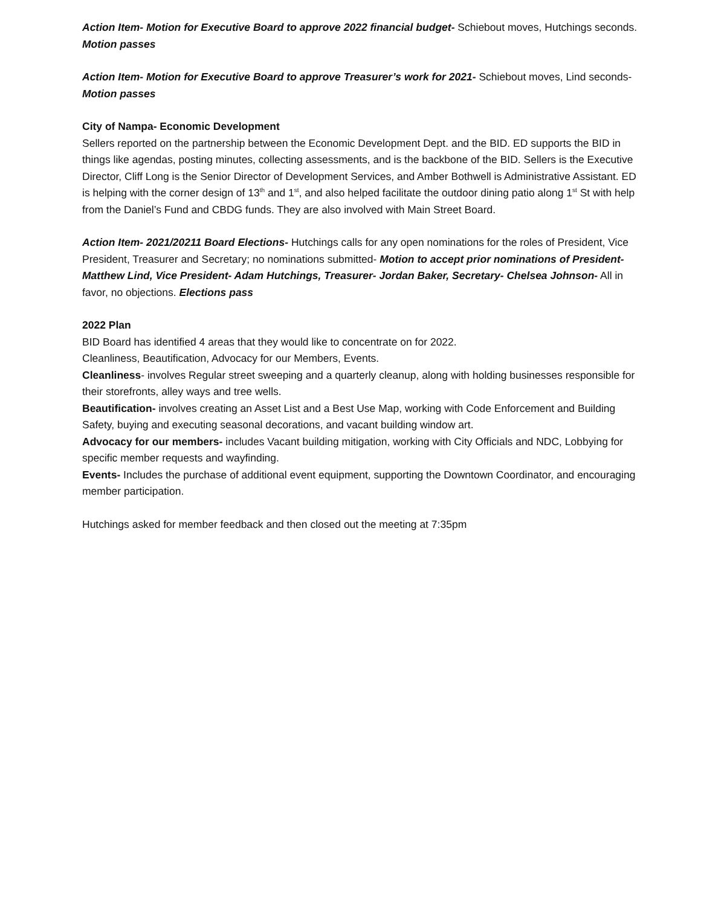Action Item- Motion for Executive Board to approve 2022 financial budget- Schiebout moves, Hutchings seconds. Motion passes
Action Item- Motion for Executive Board to approve Treasurer’s work for 2021- Schiebout moves, Lind seconds- Motion passes
City of Nampa- Economic Development
Sellers reported on the partnership between the Economic Development Dept. and the BID. ED supports the BID in things like agendas, posting minutes, collecting assessments, and is the backbone of the BID. Sellers is the Executive Director, Cliff Long is the Senior Director of Development Services, and Amber Bothwell is Administrative Assistant. ED is helping with the corner design of 13<sup>th</sup> and 1<sup>st</sup>, and also helped facilitate the outdoor dining patio along 1<sup>st</sup> St with help from the Daniel’s Fund and CBDG funds. They are also involved with Main Street Board.
Action Item- 2021/20211 Board Elections- Hutchings calls for any open nominations for the roles of President, Vice President, Treasurer and Secretary; no nominations submitted- Motion to accept prior nominations of President- Matthew Lind, Vice President- Adam Hutchings, Treasurer- Jordan Baker, Secretary- Chelsea Johnson- All in favor, no objections. Elections pass
2022 Plan
BID Board has identified 4 areas that they would like to concentrate on for 2022.
Cleanliness, Beautification, Advocacy for our Members, Events.
Cleanliness- involves Regular street sweeping and a quarterly cleanup, along with holding businesses responsible for their storefronts, alley ways and tree wells.
Beautification- involves creating an Asset List and a Best Use Map, working with Code Enforcement and Building Safety, buying and executing seasonal decorations, and vacant building window art.
Advocacy for our members- includes Vacant building mitigation, working with City Officials and NDC, Lobbying for specific member requests and wayfinding.
Events- Includes the purchase of additional event equipment, supporting the Downtown Coordinator, and encouraging member participation.
Hutchings asked for member feedback and then closed out the meeting at 7:35pm